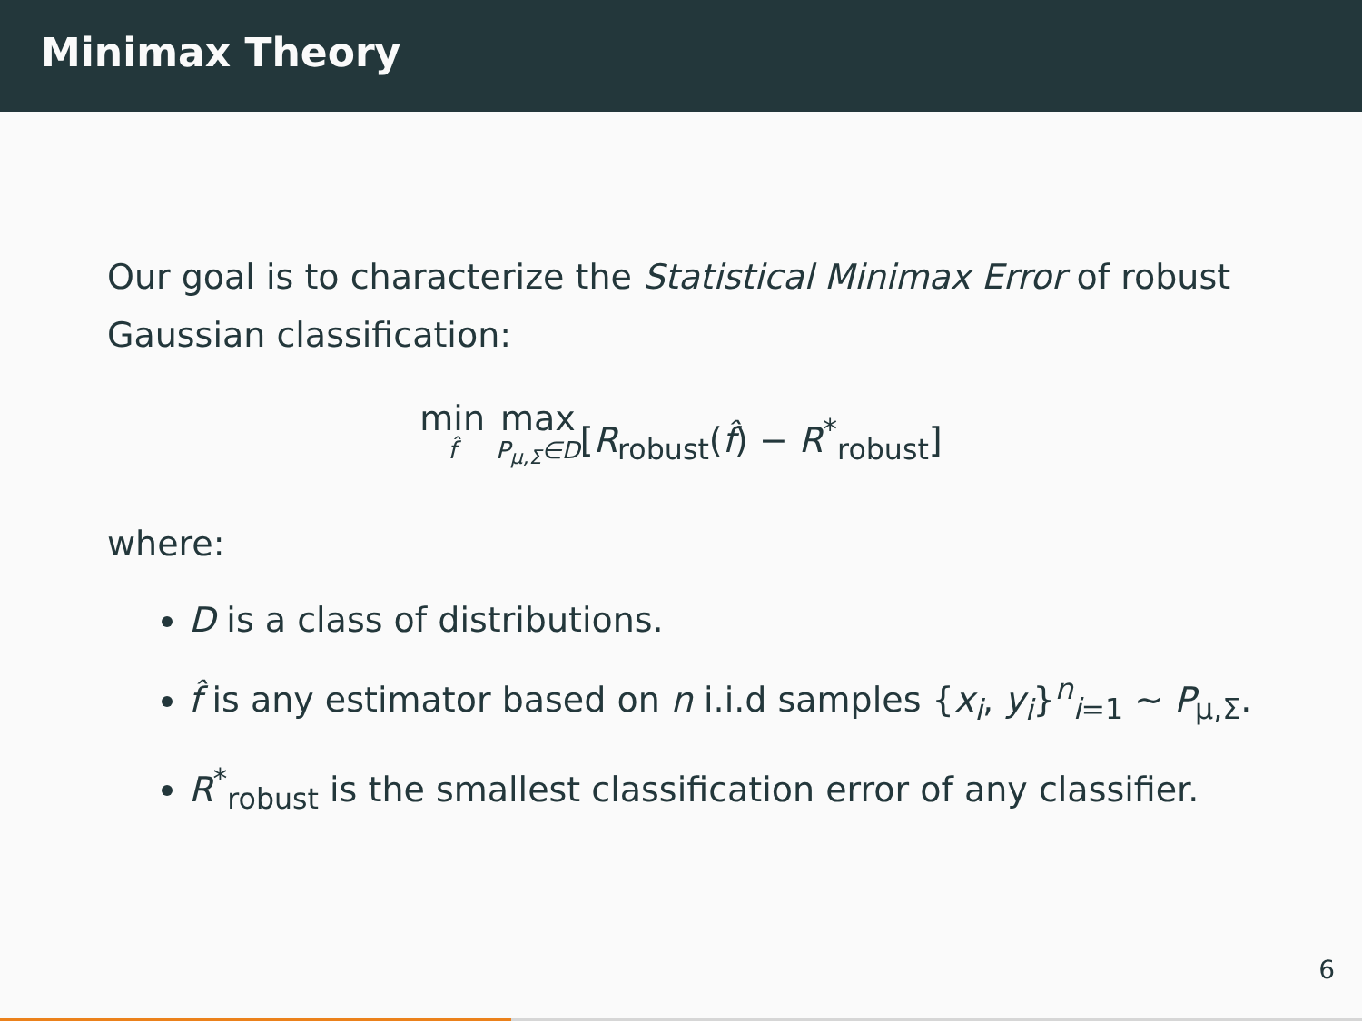Minimax Theory
Our goal is to characterize the Statistical Minimax Error of robust Gaussian classification:
min f̂ max P<sub>μ,Σ</sub>∈D[R<sub>robust</sub>(f̂) − R<sup>*</sup><sub>robust</sub>]
where:
D is a class of distributions.
f̂ is any estimator based on n i.i.d samples {x<sub>i</sub>, y<sub>i</sub>}<sup>n</sup><sub>i=1</sub> ∼ P<sub>μ,Σ</sub>.
R<sup>*</sup><sub>robust</sub> is the smallest classification error of any classifier.
6